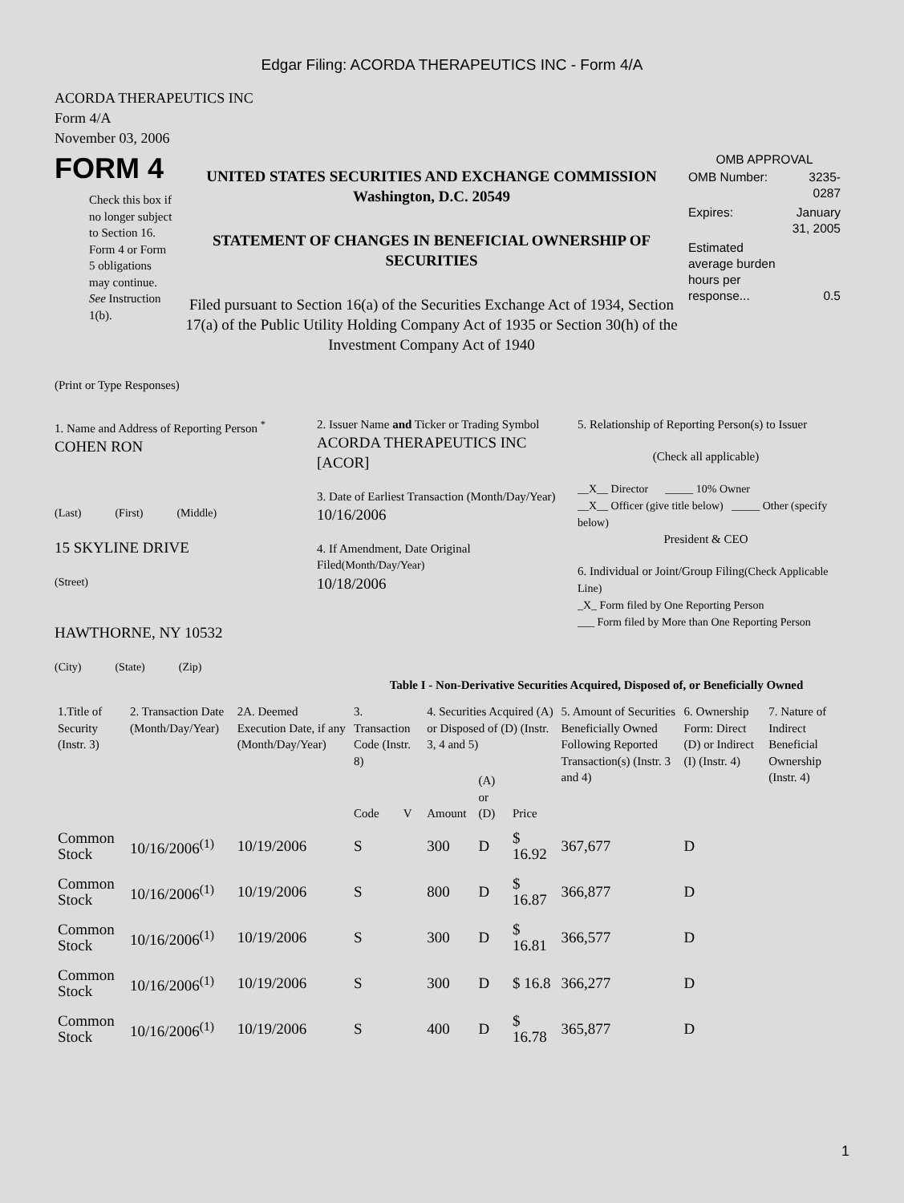Edgar Filing: ACORDA THERAPEUTICS INC - Form 4/A
ACORDA THERAPEUTICS INC
Form 4/A
November 03, 2006
FORM 4
Check this box if no longer subject to Section 16. Form 4 or Form 5 obligations may continue. See Instruction 1(b).
UNITED STATES SECURITIES AND EXCHANGE COMMISSION
Washington, D.C. 20549
STATEMENT OF CHANGES IN BENEFICIAL OWNERSHIP OF SECURITIES
Filed pursuant to Section 16(a) of the Securities Exchange Act of 1934, Section 17(a) of the Public Utility Holding Company Act of 1935 or Section 30(h) of the Investment Company Act of 1940
OMB APPROVAL
| OMB Number: | 3235-0287 |
| Expires: | January 31, 2005 |
| Estimated average burden hours per response... | 0.5 |
(Print or Type Responses)
1. Name and Address of Reporting Person <sup>*</sup>
COHEN RON
(Last) (First) (Middle)
15 SKYLINE DRIVE
(Street)
HAWTHORNE, NY 10532
(City) (State) (Zip)
2. Issuer Name and Ticker or Trading Symbol
ACORDA THERAPEUTICS INC [ACOR]
3. Date of Earliest Transaction (Month/Day/Year)
10/16/2006
4. If Amendment, Date Original Filed(Month/Day/Year)
10/18/2006
5. Relationship of Reporting Person(s) to Issuer
(Check all applicable)
__X__ Director _____ 10% Owner
__X__ Officer (give title below) _____ Other (specify below)
President & CEO
6. Individual or Joint/Group Filing(Check Applicable Line)
_X_ Form filed by One Reporting Person
___ Form filed by More than One Reporting Person
Table I - Non-Derivative Securities Acquired, Disposed of, or Beneficially Owned
| 1.Title of Security (Instr. 3) | 2. Transaction Date (Month/Day/Year) | 2A. Deemed Execution Date, if any (Month/Day/Year) | 3. Transaction Code (Instr. 8) | | 4. Securities Acquired (A) or Disposed of (D) (Instr. 3, 4 and 5) | | | 5. Amount of Securities Beneficially Owned Following Reported Transaction(s) (Instr. 3 and 4) | 6. Ownership Form: Direct (D) or Indirect (I) (Instr. 4) | 7. Nature of Indirect Beneficial Ownership (Instr. 4) |
| --- | --- | --- | --- | --- | --- | --- | --- | --- | --- | --- |
| | | | Code | V | Amount | (A) or (D) | Price | | | |
| Common Stock | 10/16/2006<sup>(1)</sup> | 10/19/2006 | S | | 300 | D | $ 16.92 | 367,677 | D | |
| Common Stock | 10/16/2006<sup>(1)</sup> | 10/19/2006 | S | | 800 | D | $ 16.87 | 366,877 | D | |
| Common Stock | 10/16/2006<sup>(1)</sup> | 10/19/2006 | S | | 300 | D | $ 16.81 | 366,577 | D | |
| Common Stock | 10/16/2006<sup>(1)</sup> | 10/19/2006 | S | | 300 | D | $ 16.8 | 366,277 | D | |
| Common Stock | 10/16/2006<sup>(1)</sup> | 10/19/2006 | S | | 400 | D | $ 16.78 | 365,877 | D | |
1